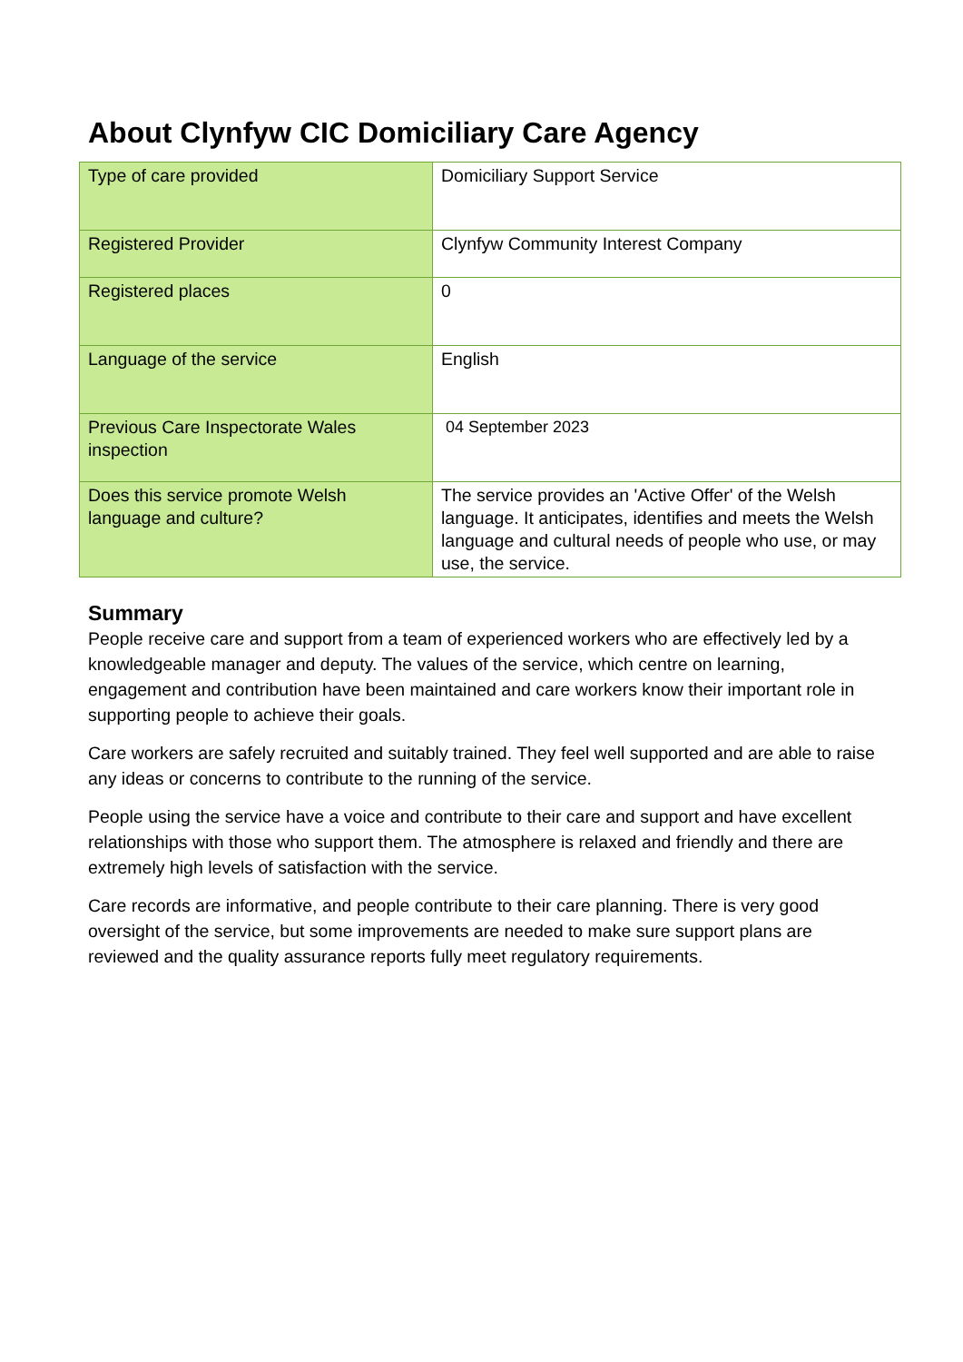About Clynfyw CIC Domiciliary Care Agency
| Type of care provided | Domiciliary Support Service |
| Registered Provider | Clynfyw Community Interest Company |
| Registered places | 0 |
| Language of the service | English |
| Previous Care Inspectorate Wales inspection | 04 September 2023 |
| Does this service promote Welsh language and culture? | The service provides an 'Active Offer' of the Welsh language. It anticipates, identifies and meets the Welsh language and cultural needs of people who use, or may use, the service. |
Summary
People receive care and support from a team of experienced workers who are effectively led by a knowledgeable manager and deputy. The values of the service, which centre on learning, engagement and contribution have been maintained and care workers know their important role in supporting people to achieve their goals.
Care workers are safely recruited and suitably trained. They feel well supported and are able to raise any ideas or concerns to contribute to the running of the service.
People using the service have a voice and contribute to their care and support and have excellent relationships with those who support them. The atmosphere is relaxed and friendly and there are extremely high levels of satisfaction with the service.
Care records are informative, and people contribute to their care planning. There is very good oversight of the service, but some improvements are needed to make sure support plans are reviewed and the quality assurance reports fully meet regulatory requirements.